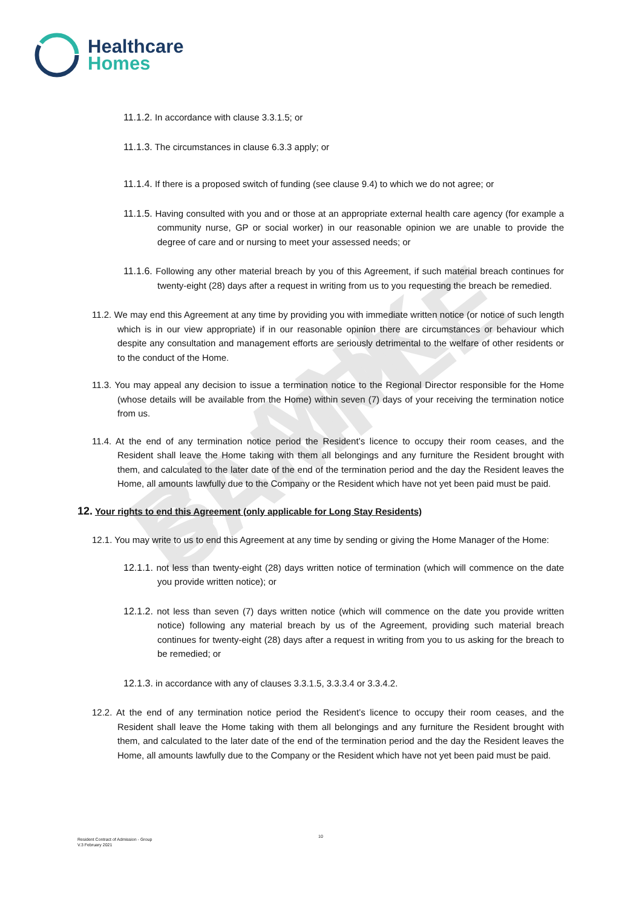Healthcare
Homes
BLANK SAMPLE
11.1.2. In accordance with clause 3.3.1.5; or
11.1.3. The circumstances in clause 6.3.3 apply; or
11.1.4. If there is a proposed switch of funding (see clause 9.4) to which we do not agree; or
11.1.5. Having consulted with you and or those at an appropriate external health care agency (for example a community nurse, GP or social worker) in our reasonable opinion we are unable to provide the degree of care and or nursing to meet your assessed needs; or
11.1.6. Following any other material breach by you of this Agreement, if such material breach continues for twenty-eight (28) days after a request in writing from us to you requesting the breach be remedied.
11.2. We may end this Agreement at any time by providing you with immediate written notice (or notice of such length which is in our view appropriate) if in our reasonable opinion there are circumstances or behaviour which despite any consultation and management efforts are seriously detrimental to the welfare of other residents or to the conduct of the Home.
11.3. You may appeal any decision to issue a termination notice to the Regional Director responsible for the Home (whose details will be available from the Home) within seven (7) days of your receiving the termination notice from us.
11.4. At the end of any termination notice period the Resident’s licence to occupy their room ceases, and the Resident shall leave the Home taking with them all belongings and any furniture the Resident brought with them, and calculated to the later date of the end of the termination period and the day the Resident leaves the Home, all amounts lawfully due to the Company or the Resident which have not yet been paid must be paid.
12. Your rights to end this Agreement (only applicable for Long Stay Residents)
12.1. You may write to us to end this Agreement at any time by sending or giving the Home Manager of the Home:
12.1.1. not less than twenty-eight (28) days written notice of termination (which will commence on the date you provide written notice); or
12.1.2. not less than seven (7) days written notice (which will commence on the date you provide written notice) following any material breach by us of the Agreement, providing such material breach continues for twenty-eight (28) days after a request in writing from you to us asking for the breach to be remedied; or
12.1.3. in accordance with any of clauses 3.3.1.5, 3.3.3.4 or 3.3.4.2.
12.2. At the end of any termination notice period the Resident’s licence to occupy their room ceases, and the Resident shall leave the Home taking with them all belongings and any furniture the Resident brought with them, and calculated to the later date of the end of the termination period and the day the Resident leaves the Home, all amounts lawfully due to the Company or the Resident which have not yet been paid must be paid.
10
Resident Contract of Admission - Group
V.3 February 2021